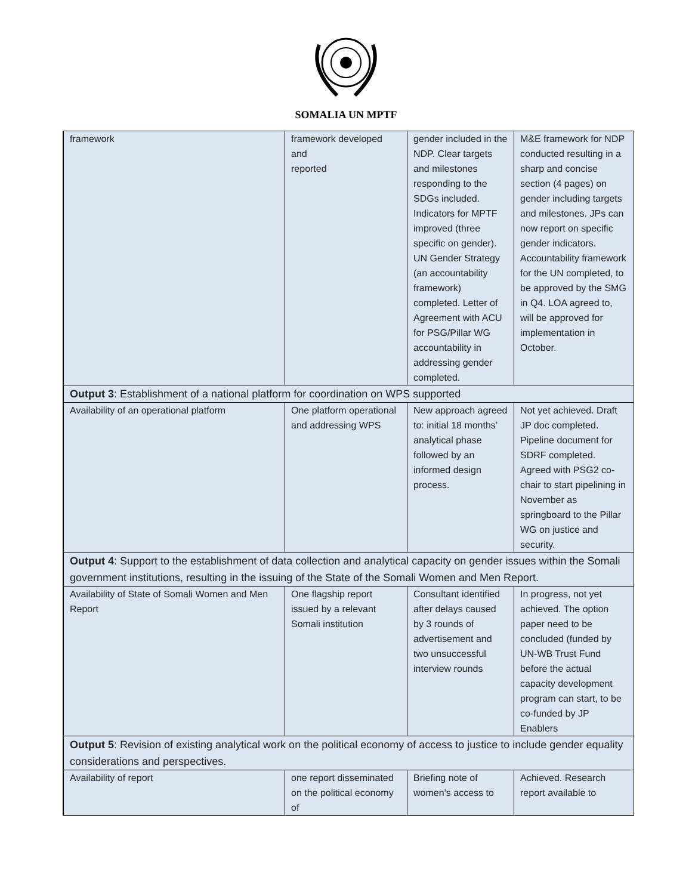SOMALIA UN MPTF
| framework | framework developed and reported | gender included in the NDP. Clear targets and milestones responding to the SDGs included. Indicators for MPTF improved (three specific on gender). UN Gender Strategy (an accountability framework) completed. Letter of Agreement with ACU for PSG/Pillar WG accountability in addressing gender completed. | M&E framework for NDP conducted resulting in a sharp and concise section (4 pages) on gender including targets and milestones. JPs can now report on specific gender indicators. Accountability framework for the UN completed, to be approved by the SMG in Q4. LOA agreed to, will be approved for implementation in October. |
| Output 3 : Establishment of a national platform for coordination on WPS supported | | | |
| Availability of an operational platform | One platform operational and addressing WPS | New approach agreed to: initial 18 months’ analytical phase followed by an informed design process. | Not yet achieved. Draft JP doc completed. Pipeline document for SDRF completed. Agreed with PSG2 co-chair to start pipelining in November as springboard to the Pillar WG on justice and security. |
| Output 4 : Support to the establishment of data collection and analytical capacity on gender issues within the Somali government institutions, resulting in the issuing of the State of the Somali Women and Men Report. | | | |
| Availability of State of Somali Women and Men Report | One flagship report issued by a relevant Somali institution | Consultant identified after delays caused by 3 rounds of advertisement and two unsuccessful interview rounds | In progress, not yet achieved. The option paper need to be concluded (funded by UN-WB Trust Fund before the actual capacity development program can start, to be co-funded by JP Enablers |
| Output 5 : Revision of existing analytical work on the political economy of access to justice to include gender equality considerations and perspectives. | | | |
| Availability of report | one report disseminated on the political economy of | Briefing note of women’s access to | Achieved. Research report available to |